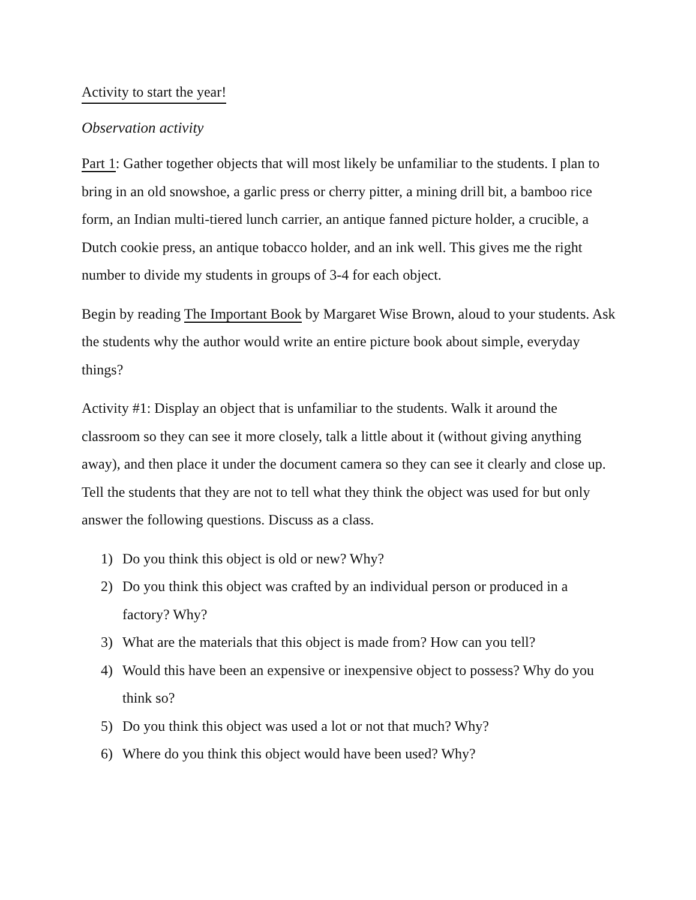Activity to start the year!
Observation activity
Part 1: Gather together objects that will most likely be unfamiliar to the students. I plan to bring in an old snowshoe, a garlic press or cherry pitter, a mining drill bit, a bamboo rice form, an Indian multi-tiered lunch carrier, an antique fanned picture holder, a crucible, a Dutch cookie press, an antique tobacco holder, and an ink well. This gives me the right number to divide my students in groups of 3-4 for each object.
Begin by reading The Important Book by Margaret Wise Brown, aloud to your students. Ask the students why the author would write an entire picture book about simple, everyday things?
Activity #1: Display an object that is unfamiliar to the students. Walk it around the classroom so they can see it more closely, talk a little about it (without giving anything away), and then place it under the document camera so they can see it clearly and close up. Tell the students that they are not to tell what they think the object was used for but only answer the following questions. Discuss as a class.
1) Do you think this object is old or new? Why?
2) Do you think this object was crafted by an individual person or produced in a factory? Why?
3) What are the materials that this object is made from? How can you tell?
4) Would this have been an expensive or inexpensive object to possess? Why do you think so?
5) Do you think this object was used a lot or not that much? Why?
6) Where do you think this object would have been used? Why?